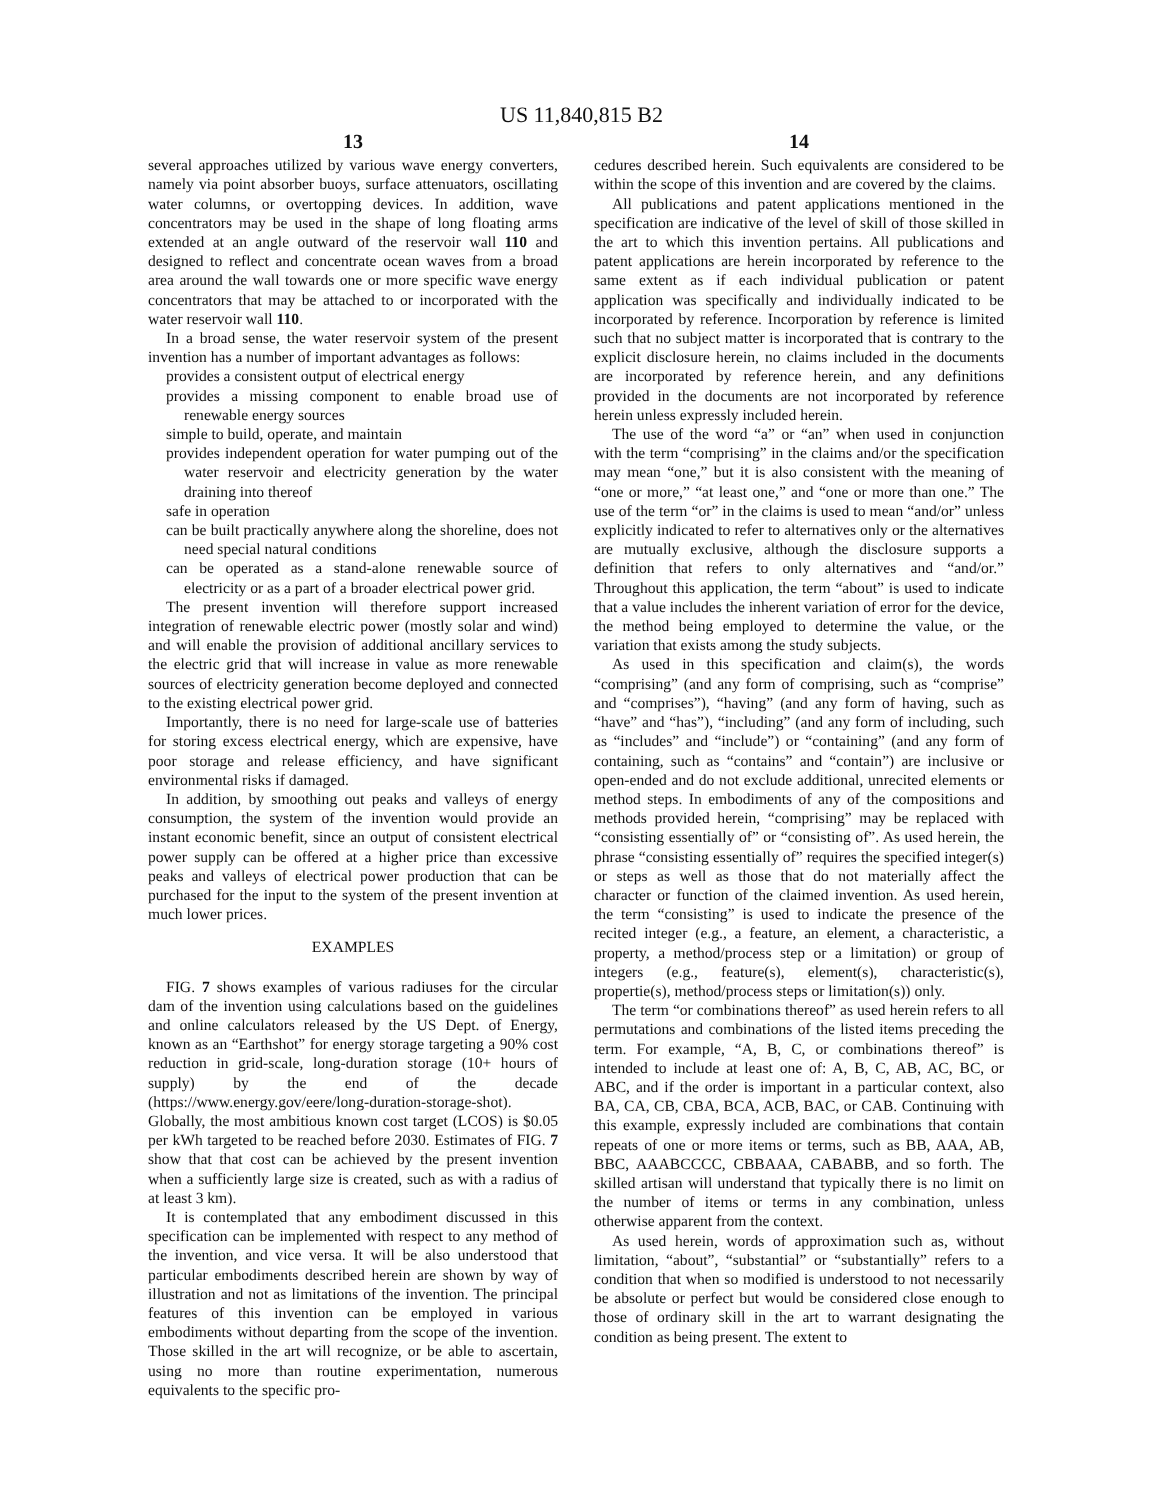US 11,840,815 B2
13
several approaches utilized by various wave energy converters, namely via point absorber buoys, surface attenuators, oscillating water columns, or overtopping devices. In addition, wave concentrators may be used in the shape of long floating arms extended at an angle outward of the reservoir wall 110 and designed to reflect and concentrate ocean waves from a broad area around the wall towards one or more specific wave energy concentrators that may be attached to or incorporated with the water reservoir wall 110.
In a broad sense, the water reservoir system of the present invention has a number of important advantages as follows:
provides a consistent output of electrical energy
provides a missing component to enable broad use of renewable energy sources
simple to build, operate, and maintain
provides independent operation for water pumping out of the water reservoir and electricity generation by the water draining into thereof
safe in operation
can be built practically anywhere along the shoreline, does not need special natural conditions
can be operated as a stand-alone renewable source of electricity or as a part of a broader electrical power grid.
The present invention will therefore support increased integration of renewable electric power (mostly solar and wind) and will enable the provision of additional ancillary services to the electric grid that will increase in value as more renewable sources of electricity generation become deployed and connected to the existing electrical power grid.
Importantly, there is no need for large-scale use of batteries for storing excess electrical energy, which are expensive, have poor storage and release efficiency, and have significant environmental risks if damaged.
In addition, by smoothing out peaks and valleys of energy consumption, the system of the invention would provide an instant economic benefit, since an output of consistent electrical power supply can be offered at a higher price than excessive peaks and valleys of electrical power production that can be purchased for the input to the system of the present invention at much lower prices.
EXAMPLES
FIG. 7 shows examples of various radiuses for the circular dam of the invention using calculations based on the guidelines and online calculators released by the US Dept. of Energy, known as an “Earthshot” for energy storage targeting a 90% cost reduction in grid-scale, long-duration storage (10+ hours of supply) by the end of the decade (https://www.energy.gov/eere/long-duration-storage-shot). Globally, the most ambitious known cost target (LCOS) is $0.05 per kWh targeted to be reached before 2030. Estimates of FIG. 7 show that that cost can be achieved by the present invention when a sufficiently large size is created, such as with a radius of at least 3 km).
It is contemplated that any embodiment discussed in this specification can be implemented with respect to any method of the invention, and vice versa. It will be also understood that particular embodiments described herein are shown by way of illustration and not as limitations of the invention. The principal features of this invention can be employed in various embodiments without departing from the scope of the invention. Those skilled in the art will recognize, or be able to ascertain, using no more than routine experimentation, numerous equivalents to the specific pro-
14
cedures described herein. Such equivalents are considered to be within the scope of this invention and are covered by the claims.
All publications and patent applications mentioned in the specification are indicative of the level of skill of those skilled in the art to which this invention pertains. All publications and patent applications are herein incorporated by reference to the same extent as if each individual publication or patent application was specifically and individually indicated to be incorporated by reference. Incorporation by reference is limited such that no subject matter is incorporated that is contrary to the explicit disclosure herein, no claims included in the documents are incorporated by reference herein, and any definitions provided in the documents are not incorporated by reference herein unless expressly included herein.
The use of the word “a” or “an” when used in conjunction with the term “comprising” in the claims and/or the specification may mean “one,” but it is also consistent with the meaning of “one or more,” “at least one,” and “one or more than one.” The use of the term “or” in the claims is used to mean “and/or” unless explicitly indicated to refer to alternatives only or the alternatives are mutually exclusive, although the disclosure supports a definition that refers to only alternatives and “and/or.” Throughout this application, the term “about” is used to indicate that a value includes the inherent variation of error for the device, the method being employed to determine the value, or the variation that exists among the study subjects.
As used in this specification and claim(s), the words “comprising” (and any form of comprising, such as “comprise” and “comprises”), “having” (and any form of having, such as “have” and “has”), “including” (and any form of including, such as “includes” and “include”) or “containing” (and any form of containing, such as “contains” and “contain”) are inclusive or open-ended and do not exclude additional, unrecited elements or method steps. In embodiments of any of the compositions and methods provided herein, “comprising” may be replaced with “consisting essentially of” or “consisting of”. As used herein, the phrase “consisting essentially of” requires the specified integer(s) or steps as well as those that do not materially affect the character or function of the claimed invention. As used herein, the term “consisting” is used to indicate the presence of the recited integer (e.g., a feature, an element, a characteristic, a property, a method/process step or a limitation) or group of integers (e.g., feature(s), element(s), characteristic(s), propertie(s), method/process steps or limitation(s)) only.
The term “or combinations thereof” as used herein refers to all permutations and combinations of the listed items preceding the term. For example, “A, B, C, or combinations thereof” is intended to include at least one of: A, B, C, AB, AC, BC, or ABC, and if the order is important in a particular context, also BA, CA, CB, CBA, BCA, ACB, BAC, or CAB. Continuing with this example, expressly included are combinations that contain repeats of one or more items or terms, such as BB, AAA, AB, BBC, AAABCCCC, CBBAAA, CABABB, and so forth. The skilled artisan will understand that typically there is no limit on the number of items or terms in any combination, unless otherwise apparent from the context.
As used herein, words of approximation such as, without limitation, “about”, “substantial” or “substantially” refers to a condition that when so modified is understood to not necessarily be absolute or perfect but would be considered close enough to those of ordinary skill in the art to warrant designating the condition as being present. The extent to